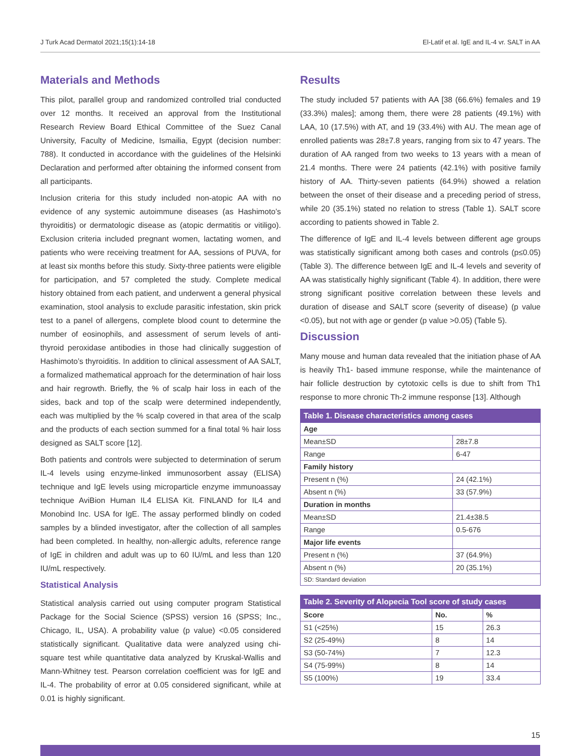J Turk Acad Dermatol 2021;15(1):14-18 El-Latif et al. IgE and IL-4 vr. SALT in AA
Materials and Methods
This pilot, parallel group and randomized controlled trial conducted over 12 months. It received an approval from the Institutional Research Review Board Ethical Committee of the Suez Canal University, Faculty of Medicine, Ismailia, Egypt (decision number: 788). It conducted in accordance with the guidelines of the Helsinki Declaration and performed after obtaining the informed consent from all participants.
Inclusion criteria for this study included non-atopic AA with no evidence of any systemic autoimmune diseases (as Hashimoto’s thyroiditis) or dermatologic disease as (atopic dermatitis or vitiligo). Exclusion criteria included pregnant women, lactating women, and patients who were receiving treatment for AA, sessions of PUVA, for at least six months before this study. Sixty-three patients were eligible for participation, and 57 completed the study. Complete medical history obtained from each patient, and underwent a general physical examination, stool analysis to exclude parasitic infestation, skin prick test to a panel of allergens, complete blood count to determine the number of eosinophils, and assessment of serum levels of anti-thyroid peroxidase antibodies in those had clinically suggestion of Hashimoto’s thyroiditis. In addition to clinical assessment of AA SALT, a formalized mathematical approach for the determination of hair loss and hair regrowth. Briefly, the % of scalp hair loss in each of the sides, back and top of the scalp were determined independently, each was multiplied by the % scalp covered in that area of the scalp and the products of each section summed for a final total % hair loss designed as SALT score [12].
Both patients and controls were subjected to determination of serum IL-4 levels using enzyme-linked immunosorbent assay (ELISA) technique and IgE levels using microparticle enzyme immunoassay technique AviBion Human IL4 ELISA Kit. FINLAND for IL4 and Monobind Inc. USA for IgE. The assay performed blindly on coded samples by a blinded investigator, after the collection of all samples had been completed. In healthy, non-allergic adults, reference range of IgE in children and adult was up to 60 IU/mL and less than 120 IU/mL respectively.
Statistical Analysis
Statistical analysis carried out using computer program Statistical Package for the Social Science (SPSS) version 16 (SPSS; Inc., Chicago, IL, USA). A probability value (p value) <0.05 considered statistically significant. Qualitative data were analyzed using chi-square test while quantitative data analyzed by Kruskal-Wallis and Mann-Whitney test. Pearson correlation coefficient was for IgE and IL-4. The probability of error at 0.05 considered significant, while at 0.01 is highly significant.
Results
The study included 57 patients with AA [38 (66.6%) females and 19 (33.3%) males]; among them, there were 28 patients (49.1%) with LAA, 10 (17.5%) with AT, and 19 (33.4%) with AU. The mean age of enrolled patients was 28±7.8 years, ranging from six to 47 years. The duration of AA ranged from two weeks to 13 years with a mean of 21.4 months. There were 24 patients (42.1%) with positive family history of AA. Thirty-seven patients (64.9%) showed a relation between the onset of their disease and a preceding period of stress, while 20 (35.1%) stated no relation to stress (Table 1). SALT score according to patients showed in Table 2.
The difference of IgE and IL-4 levels between different age groups was statistically significant among both cases and controls (p≤0.05) (Table 3). The difference between IgE and IL-4 levels and severity of AA was statistically highly significant (Table 4). In addition, there were strong significant positive correlation between these levels and duration of disease and SALT score (severity of disease) (p value <0.05), but not with age or gender (p value >0.05) (Table 5).
Discussion
Many mouse and human data revealed that the initiation phase of AA is heavily Th1- based immune response, while the maintenance of hair follicle destruction by cytotoxic cells is due to shift from Th1 response to more chronic Th-2 immune response [13]. Although
| Table 1. Disease characteristics among cases | |
| --- | --- |
| Age | |
| Mean±SD | 28±7.8 |
| Range | 6-47 |
| Family history | |
| Present n (%) | 24 (42.1%) |
| Absent n (%) | 33 (57.9%) |
| Duration in months | |
| Mean±SD | 21.4±38.5 |
| Range | 0.5-676 |
| Major life events | |
| Present n (%) | 37 (64.9%) |
| Absent n (%) | 20 (35.1%) |
| SD: Standard deviation | |
| Table 2. Severity of Alopecia Tool score of study cases | | |
| --- | --- | --- |
| Score | No. | % |
| S1 (<25%) | 15 | 26.3 |
| S2 (25-49%) | 8 | 14 |
| S3 (50-74%) | 7 | 12.3 |
| S4 (75-99%) | 8 | 14 |
| S5 (100%) | 19 | 33.4 |
15